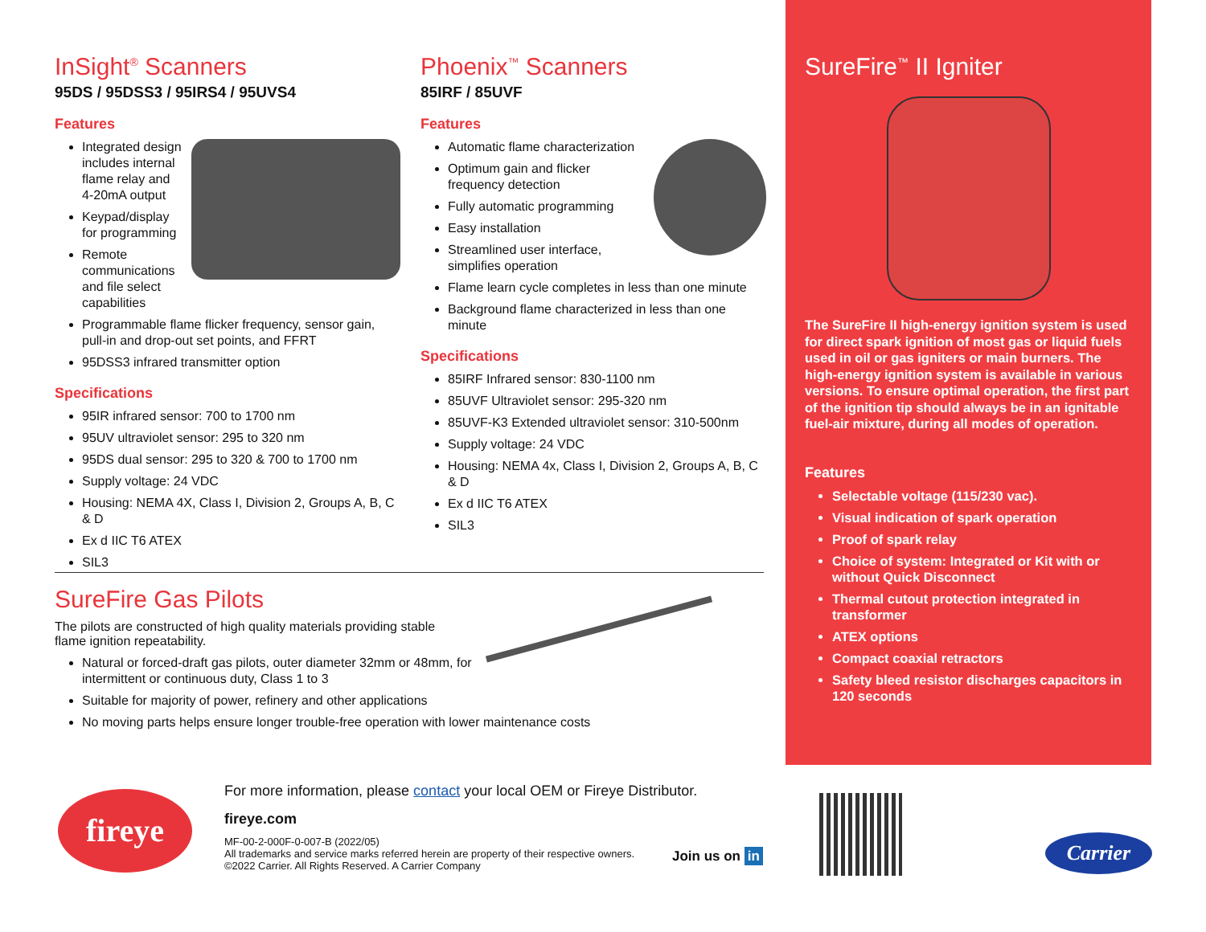InSight<sup>®</sup> Scanners
95DS / 95DSS3 / 95IRS4 / 95UVS4
Features
Integrated design includes internal flame relay and 4-20mA output
Keypad/display for programming
Remote communications and file select capabilities
Programmable flame flicker frequency, sensor gain, pull-in and drop-out set points, and FFRT
95DSS3 infrared transmitter option
Specifications
95IR infrared sensor: 700 to 1700 nm
95UV ultraviolet sensor: 295 to 320 nm
95DS dual sensor: 295 to 320 & 700 to 1700 nm
Supply voltage: 24 VDC
Housing: NEMA 4X, Class I, Division 2, Groups A, B, C & D
Ex d IIC T6 ATEX
SIL3
Phoenix<sup>™</sup> Scanners
85IRF / 85UVF
Features
Automatic flame characterization
Optimum gain and flicker frequency detection
Fully automatic programming
Easy installation
Streamlined user interface, simplifies operation
Flame learn cycle completes in less than one minute
Background flame characterized in less than one minute
Specifications
85IRF Infrared sensor: 830-1100 nm
85UVF Ultraviolet sensor: 295-320 nm
85UVF-K3 Extended ultraviolet sensor: 310-500nm
Supply voltage: 24 VDC
Housing: NEMA 4x, Class I, Division 2, Groups A, B, C & D
Ex d IIC T6 ATEX
SIL3
SureFire<sup>™</sup> II Igniter
The SureFire II high-energy ignition system is used for direct spark ignition of most gas or liquid fuels used in oil or gas igniters or main burners. The high-energy ignition system is available in various versions. To ensure optimal operation, the first part of the ignition tip should always be in an ignitable fuel-air mixture, during all modes of operation.
Features
Selectable voltage (115/230 vac).
Visual indication of spark operation
Proof of spark relay
Choice of system: Integrated or Kit with or without Quick Disconnect
Thermal cutout protection integrated in transformer
ATEX options
Compact coaxial retractors
Safety bleed resistor discharges capacitors in 120 seconds
SureFire Gas Pilots
The pilots are constructed of high quality materials providing stable flame ignition repeatability.
Natural or forced-draft gas pilots, outer diameter 32mm or 48mm, for intermittent or continuous duty, Class 1 to 3
Suitable for majority of power, refinery and other applications
No moving parts helps ensure longer trouble-free operation with lower maintenance costs
fireye
For more information, please contact your local OEM or Fireye Distributor.
fireye.com
MF-00-2-000F-0-007-B (2022/05)
All trademarks and service marks referred herein are property of their respective owners.
©2022 Carrier. All Rights Reserved. A Carrier Company
Join us on in Carrier